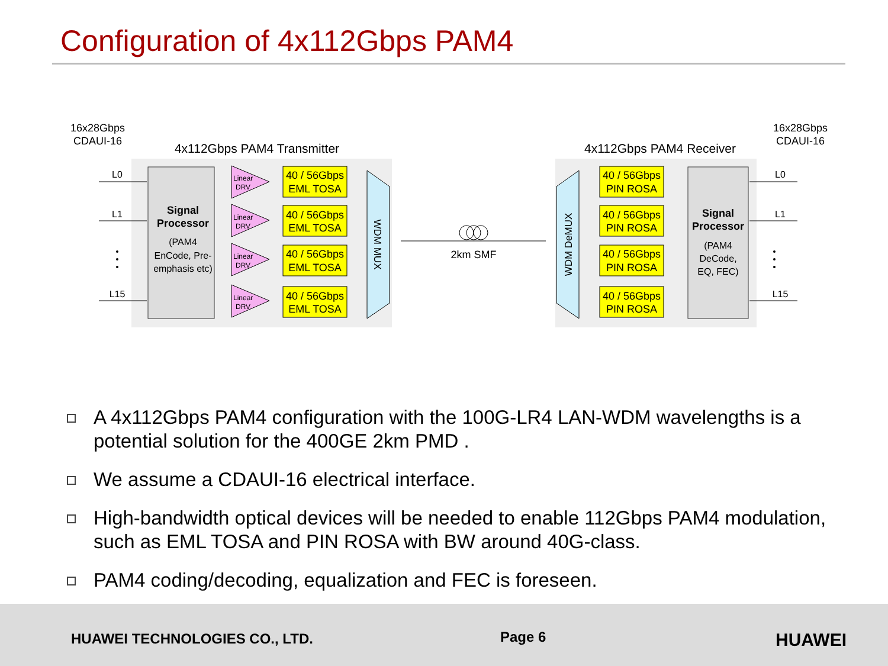Configuration of 4x112Gbps PAM4
16x28Gbps
CDAUI-16
16x28Gbps
CDAUI-16
4x112Gbps PAM4 Transmitter
4x112Gbps PAM4 Receiver
Signal
Processor
(PAM4
EnCode, Pre-
emphasis etc)
Signal
Processor
(PAM4
DeCode,
EQ, FEC)
L0
L1
L15
L0
L1
L15
40 / 56Gbps
EML TOSA
40 / 56Gbps
EML TOSA
40 / 56Gbps
EML TOSA
40 / 56Gbps
EML TOSA
40 / 56Gbps
PIN ROSA
40 / 56Gbps
PIN ROSA
40 / 56Gbps
PIN ROSA
40 / 56Gbps
PIN ROSA
Linear
DRV
Linear
DRV
Linear
DRV
Linear
DRV
WDM MUX
WDM DeMUX
2km SMF
A 4x112Gbps PAM4 configuration with the 100G-LR4 LAN-WDM wavelengths is a potential solution for the 400GE 2km PMD .
We assume a CDAUI-16 electrical interface.
High-bandwidth optical devices will be needed to enable 112Gbps PAM4 modulation, such as EML TOSA and PIN ROSA with BW around 40G-class.
PAM4 coding/decoding, equalization and FEC is foreseen.
HUAWEI TECHNOLOGIES CO., LTD. Page 6 HUAWEI